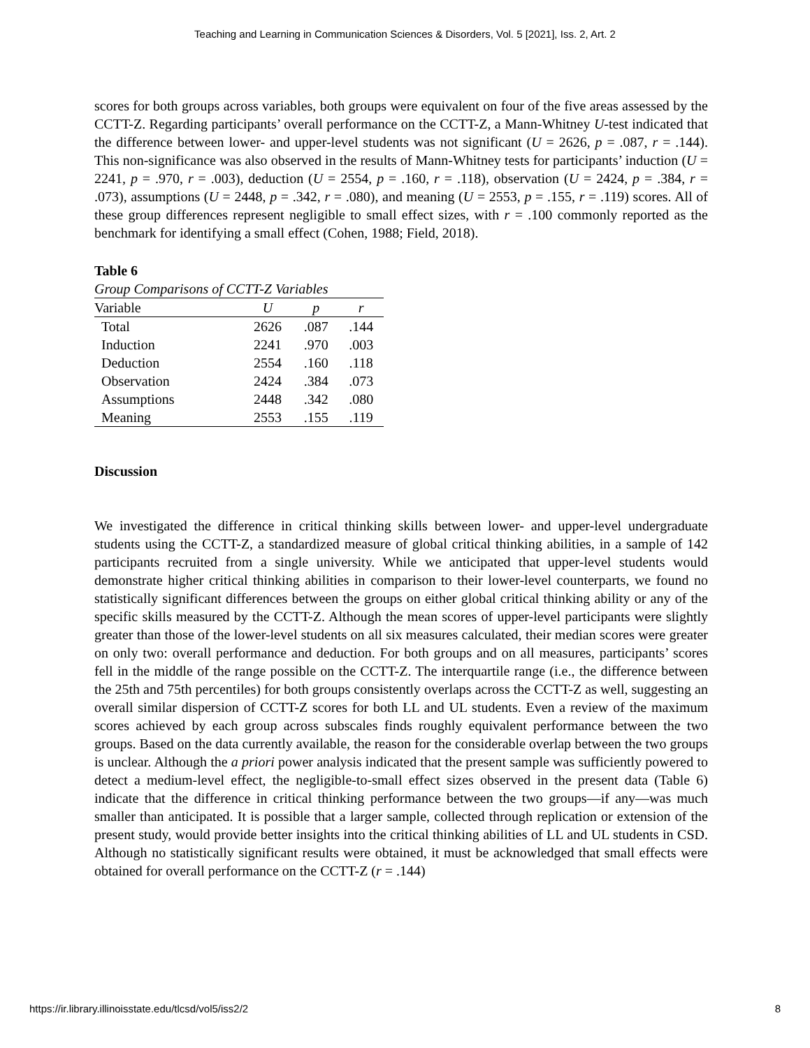Teaching and Learning in Communication Sciences & Disorders, Vol. 5 [2021], Iss. 2, Art. 2
scores for both groups across variables, both groups were equivalent on four of the five areas assessed by the CCTT-Z. Regarding participants’ overall performance on the CCTT-Z, a Mann-Whitney U-test indicated that the difference between lower- and upper-level students was not significant (U = 2626, p = .087, r = .144). This non-significance was also observed in the results of Mann-Whitney tests for participants’ induction (U = 2241, p = .970, r = .003), deduction (U = 2554, p = .160, r = .118), observation (U = 2424, p = .384, r = .073), assumptions (U = 2448, p = .342, r = .080), and meaning (U = 2553, p = .155, r = .119) scores. All of these group differences represent negligible to small effect sizes, with r = .100 commonly reported as the benchmark for identifying a small effect (Cohen, 1988; Field, 2018).
Table 6
Group Comparisons of CCTT-Z Variables
| Variable | U | p | r |
| --- | --- | --- | --- |
| Total | 2626 | .087 | .144 |
| Induction | 2241 | .970 | .003 |
| Deduction | 2554 | .160 | .118 |
| Observation | 2424 | .384 | .073 |
| Assumptions | 2448 | .342 | .080 |
| Meaning | 2553 | .155 | .119 |
Discussion
We investigated the difference in critical thinking skills between lower- and upper-level undergraduate students using the CCTT-Z, a standardized measure of global critical thinking abilities, in a sample of 142 participants recruited from a single university. While we anticipated that upper-level students would demonstrate higher critical thinking abilities in comparison to their lower-level counterparts, we found no statistically significant differences between the groups on either global critical thinking ability or any of the specific skills measured by the CCTT-Z. Although the mean scores of upper-level participants were slightly greater than those of the lower-level students on all six measures calculated, their median scores were greater on only two: overall performance and deduction. For both groups and on all measures, participants’ scores fell in the middle of the range possible on the CCTT-Z. The interquartile range (i.e., the difference between the 25th and 75th percentiles) for both groups consistently overlaps across the CCTT-Z as well, suggesting an overall similar dispersion of CCTT-Z scores for both LL and UL students. Even a review of the maximum scores achieved by each group across subscales finds roughly equivalent performance between the two groups. Based on the data currently available, the reason for the considerable overlap between the two groups is unclear. Although the a priori power analysis indicated that the present sample was sufficiently powered to detect a medium-level effect, the negligible-to-small effect sizes observed in the present data (Table 6) indicate that the difference in critical thinking performance between the two groups—if any—was much smaller than anticipated. It is possible that a larger sample, collected through replication or extension of the present study, would provide better insights into the critical thinking abilities of LL and UL students in CSD. Although no statistically significant results were obtained, it must be acknowledged that small effects were obtained for overall performance on the CCTT-Z (r = .144)
https://ir.library.illinoisstate.edu/tlcsd/vol5/iss2/2 8